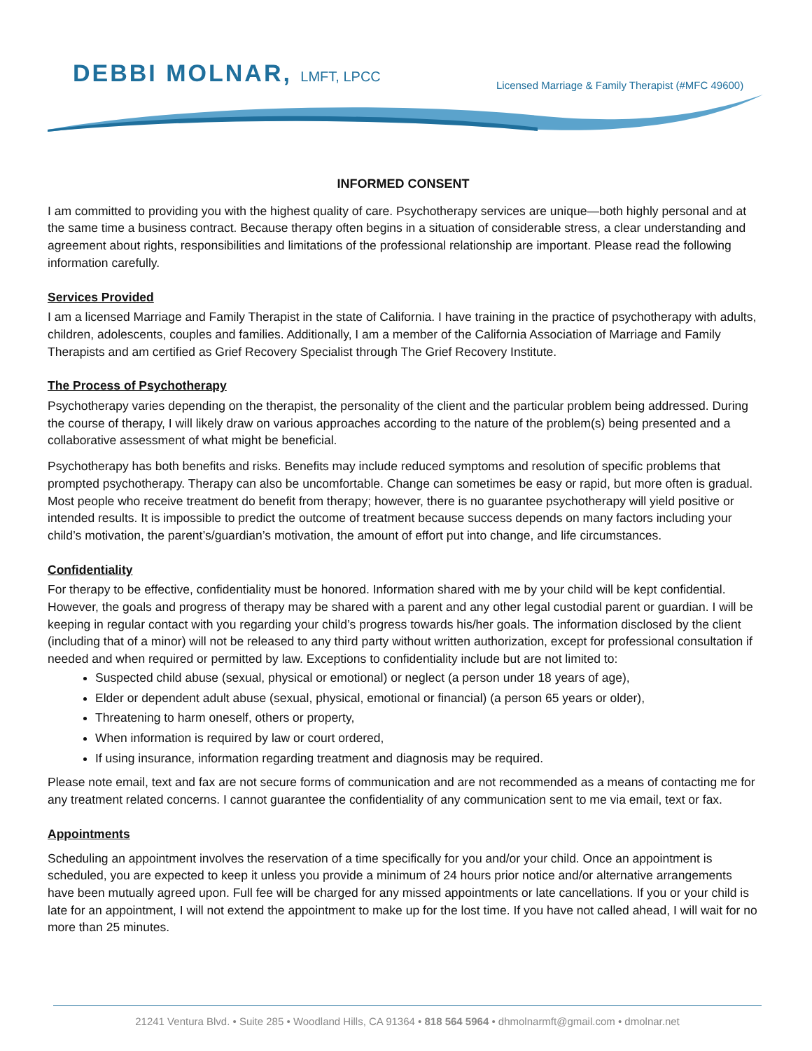DEBBI MOLNAR, LMFT, LPCC
Licensed Marriage & Family Therapist (#MFC 49600)
INFORMED CONSENT
I am committed to providing you with the highest quality of care. Psychotherapy services are unique—both highly personal and at the same time a business contract. Because therapy often begins in a situation of considerable stress, a clear understanding and agreement about rights, responsibilities and limitations of the professional relationship are important. Please read the following information carefully.
Services Provided
I am a licensed Marriage and Family Therapist in the state of California. I have training in the practice of psychotherapy with adults, children, adolescents, couples and families. Additionally, I am a member of the California Association of Marriage and Family Therapists and am certified as Grief Recovery Specialist through The Grief Recovery Institute.
The Process of Psychotherapy
Psychotherapy varies depending on the therapist, the personality of the client and the particular problem being addressed. During the course of therapy, I will likely draw on various approaches according to the nature of the problem(s) being presented and a collaborative assessment of what might be beneficial.
Psychotherapy has both benefits and risks. Benefits may include reduced symptoms and resolution of specific problems that prompted psychotherapy. Therapy can also be uncomfortable. Change can sometimes be easy or rapid, but more often is gradual. Most people who receive treatment do benefit from therapy; however, there is no guarantee psychotherapy will yield positive or intended results. It is impossible to predict the outcome of treatment because success depends on many factors including your child’s motivation, the parent’s/guardian’s motivation, the amount of effort put into change, and life circumstances.
Confidentiality
For therapy to be effective, confidentiality must be honored. Information shared with me by your child will be kept confidential. However, the goals and progress of therapy may be shared with a parent and any other legal custodial parent or guardian. I will be keeping in regular contact with you regarding your child’s progress towards his/her goals. The information disclosed by the client (including that of a minor) will not be released to any third party without written authorization, except for professional consultation if needed and when required or permitted by law. Exceptions to confidentiality include but are not limited to:
Suspected child abuse (sexual, physical or emotional) or neglect (a person under 18 years of age),
Elder or dependent adult abuse (sexual, physical, emotional or financial) (a person 65 years or older),
Threatening to harm oneself, others or property,
When information is required by law or court ordered,
If using insurance, information regarding treatment and diagnosis may be required.
Please note email, text and fax are not secure forms of communication and are not recommended as a means of contacting me for any treatment related concerns. I cannot guarantee the confidentiality of any communication sent to me via email, text or fax.
Appointments
Scheduling an appointment involves the reservation of a time specifically for you and/or your child. Once an appointment is scheduled, you are expected to keep it unless you provide a minimum of 24 hours prior notice and/or alternative arrangements have been mutually agreed upon. Full fee will be charged for any missed appointments or late cancellations. If you or your child is late for an appointment, I will not extend the appointment to make up for the lost time. If you have not called ahead, I will wait for no more than 25 minutes.
21241 Ventura Blvd. • Suite 285 • Woodland Hills, CA 91364 • 818 564 5964 • dhmolnarmft@gmail.com • dmolnar.net